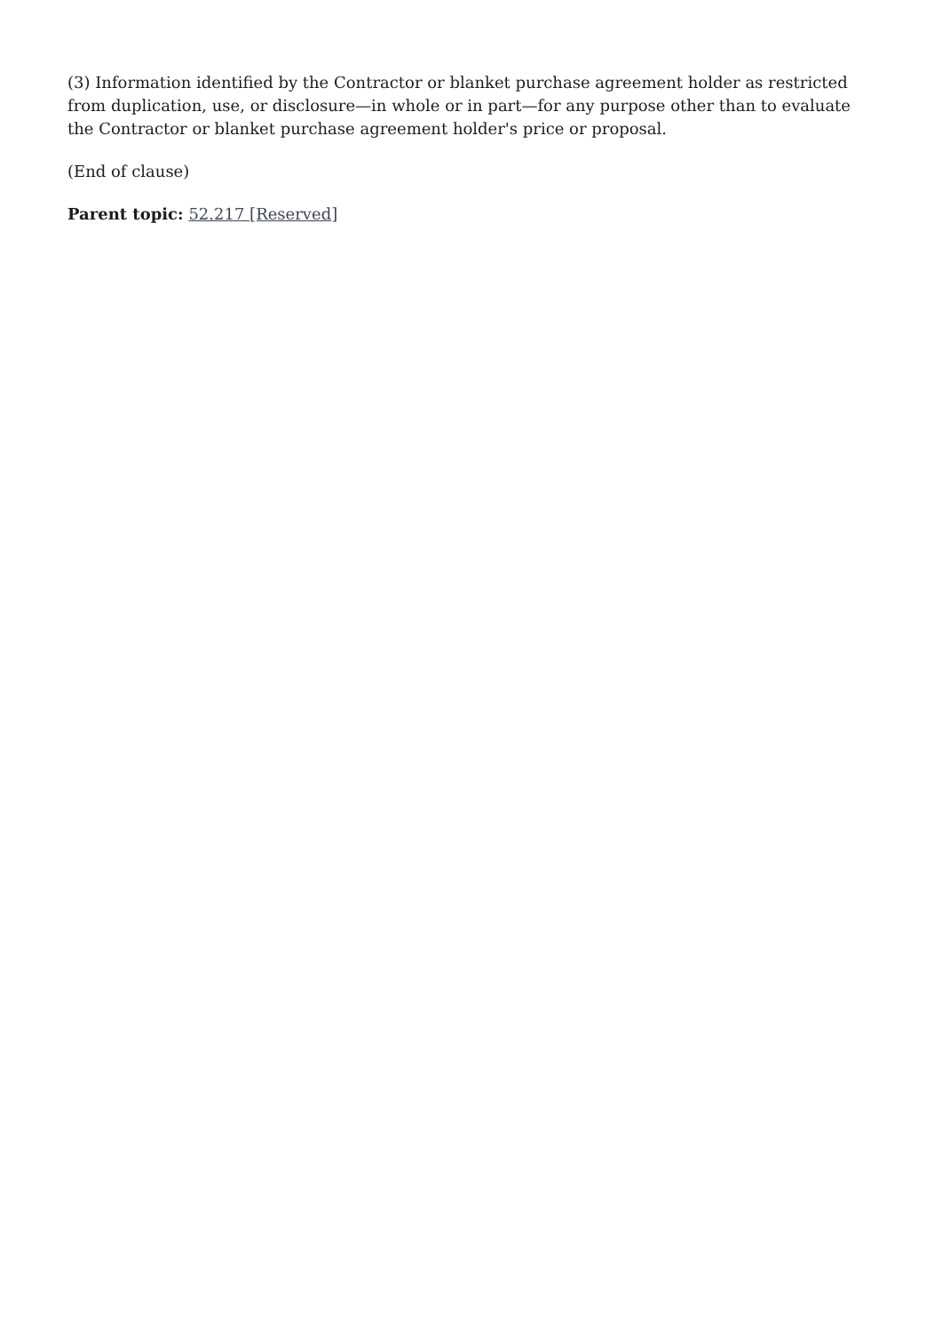(3) Information identified by the Contractor or blanket purchase agreement holder as restricted from duplication, use, or disclosure—in whole or in part—for any purpose other than to evaluate the Contractor or blanket purchase agreement holder's price or proposal.
(End of clause)
Parent topic: 52.217 [Reserved]